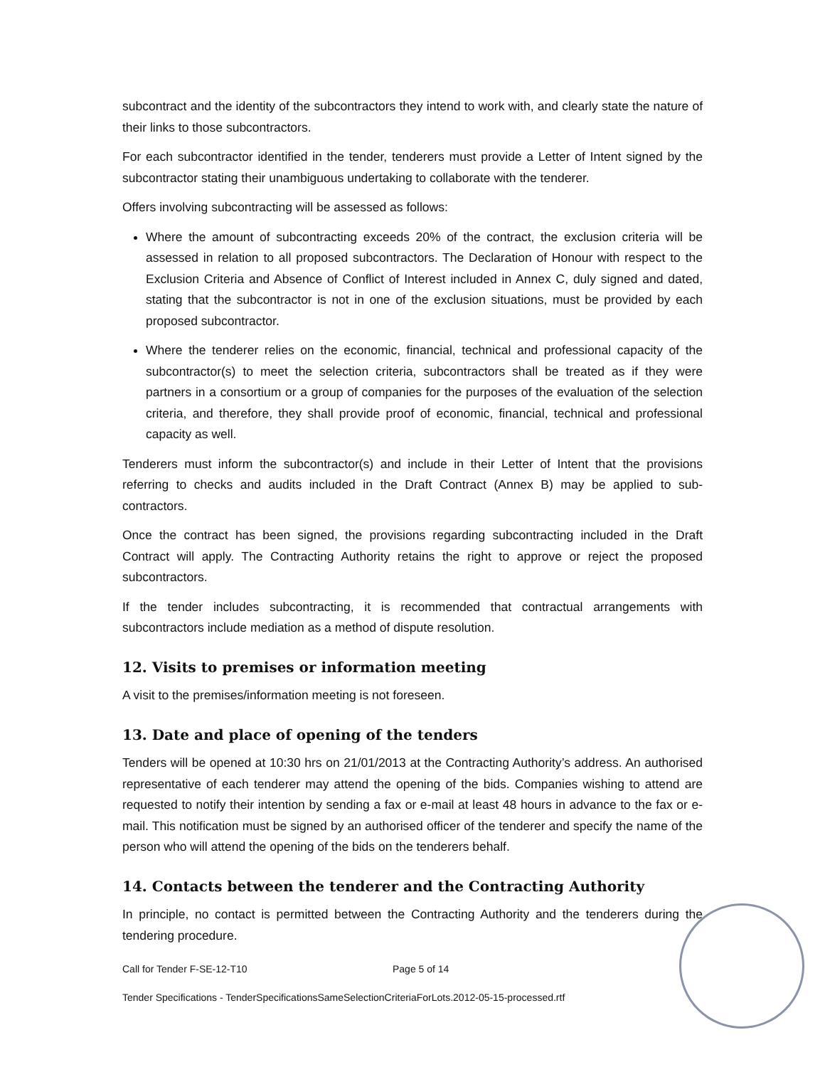subcontract and the identity of the subcontractors they intend to work with, and clearly state the nature of their links to those subcontractors.
For each subcontractor identified in the tender, tenderers must provide a Letter of Intent signed by the subcontractor stating their unambiguous undertaking to collaborate with the tenderer.
Offers involving subcontracting will be assessed as follows:
Where the amount of subcontracting exceeds 20% of the contract, the exclusion criteria will be assessed in relation to all proposed subcontractors. The Declaration of Honour with respect to the Exclusion Criteria and Absence of Conflict of Interest included in Annex C, duly signed and dated, stating that the subcontractor is not in one of the exclusion situations, must be provided by each proposed subcontractor.
Where the tenderer relies on the economic, financial, technical and professional capacity of the subcontractor(s) to meet the selection criteria, subcontractors shall be treated as if they were partners in a consortium or a group of companies for the purposes of the evaluation of the selection criteria, and therefore, they shall provide proof of economic, financial, technical and professional capacity as well.
Tenderers must inform the subcontractor(s) and include in their Letter of Intent that the provisions referring to checks and audits included in the Draft Contract (Annex B) may be applied to sub-contractors.
Once the contract has been signed, the provisions regarding subcontracting included in the Draft Contract will apply. The Contracting Authority retains the right to approve or reject the proposed subcontractors.
If the tender includes subcontracting, it is recommended that contractual arrangements with subcontractors include mediation as a method of dispute resolution.
12. Visits to premises or information meeting
A visit to the premises/information meeting is not foreseen.
13. Date and place of opening of the tenders
Tenders will be opened at 10:30 hrs on 21/01/2013 at the Contracting Authority’s address. An authorised representative of each tenderer may attend the opening of the bids. Companies wishing to attend are requested to notify their intention by sending a fax or e-mail at least 48 hours in advance to the fax or e-mail. This notification must be signed by an authorised officer of the tenderer and specify the name of the person who will attend the opening of the bids on the tenderers behalf.
14. Contacts between the tenderer and the Contracting Authority
In principle, no contact is permitted between the Contracting Authority and the tenderers during the tendering procedure.
Call for Tender F-SE-12-T10 Page 5 of 14
Tender Specifications - TenderSpecificationsSameSelectionCriteriaForLots.2012-05-15-processed.rtf